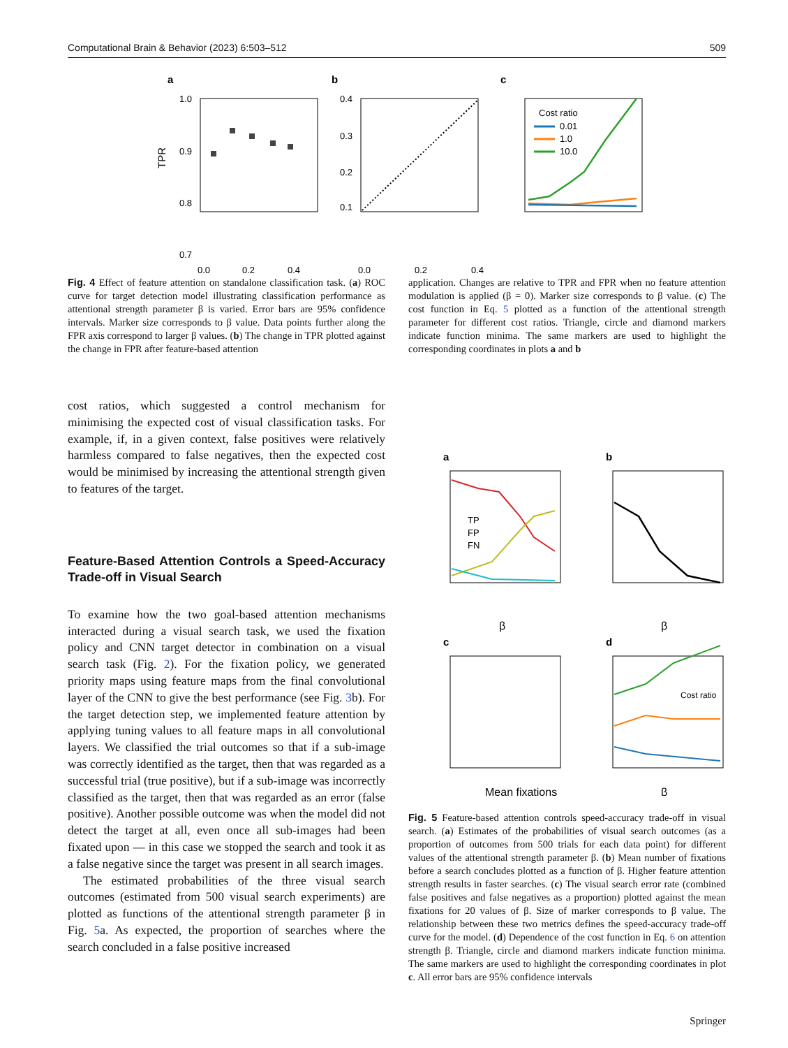Computational Brain & Behavior (2023) 6:503–512 509
a
1.0
0.9
0.8
0.7
0.0
0.2
0.4
TPR
b
0.4
0.3
0.2
0.1
0.0
0.2
0.4
c
Cost ratio
0.01
1.0
10.0
Fig. 4 Effect of feature attention on standalone classification task. (a) ROC curve for target detection model illustrating classification performance as attentional strength parameter β is varied. Error bars are 95% confidence intervals. Marker size corresponds to β value. Data points further along the FPR axis correspond to larger β values. (b) The change in TPR plotted against the change in FPR after feature-based attention
application. Changes are relative to TPR and FPR when no feature attention modulation is applied (β = 0). Marker size corresponds to β value. (c) The cost function in Eq. 5 plotted as a function of the attentional strength parameter for different cost ratios. Triangle, circle and diamond markers indicate function minima. The same markers are used to highlight the corresponding coordinates in plots a and b
cost ratios, which suggested a control mechanism for minimising the expected cost of visual classification tasks. For example, if, in a given context, false positives were relatively harmless compared to false negatives, then the expected cost would be minimised by increasing the attentional strength given to features of the target.
Feature-Based Attention Controls a Speed-Accuracy Trade-off in Visual Search
To examine how the two goal-based attention mechanisms interacted during a visual search task, we used the fixation policy and CNN target detector in combination on a visual search task (Fig. 2). For the fixation policy, we generated priority maps using feature maps from the final convolutional layer of the CNN to give the best performance (see Fig. 3b). For the target detection step, we implemented feature attention by applying tuning values to all feature maps in all convolutional layers. We classified the trial outcomes so that if a sub-image was correctly identified as the target, then that was regarded as a successful trial (true positive), but if a sub-image was incorrectly classified as the target, then that was regarded as an error (false positive). Another possible outcome was when the model did not detect the target at all, even once all sub-images had been fixated upon — in this case we stopped the search and took it as a false negative since the target was present in all search images.
The estimated probabilities of the three visual search outcomes (estimated from 500 visual search experiments) are plotted as functions of the attentional strength parameter β in Fig. 5a. As expected, the proportion of searches where the search concluded in a false positive increased
a
b
TP
FP
FN
β
β
c
d
Mean fixations
β
Cost ratio
Fig. 5 Feature-based attention controls speed-accuracy trade-off in visual search. (a) Estimates of the probabilities of visual search outcomes (as a proportion of outcomes from 500 trials for each data point) for different values of the attentional strength parameter β. (b) Mean number of fixations before a search concludes plotted as a function of β. Higher feature attention strength results in faster searches. (c) The visual search error rate (combined false positives and false negatives as a proportion) plotted against the mean fixations for 20 values of β. Size of marker corresponds to β value. The relationship between these two metrics defines the speed-accuracy trade-off curve for the model. (d) Dependence of the cost function in Eq. 6 on attention strength β. Triangle, circle and diamond markers indicate function minima. The same markers are used to highlight the corresponding coordinates in plot c. All error bars are 95% confidence intervals
Springer